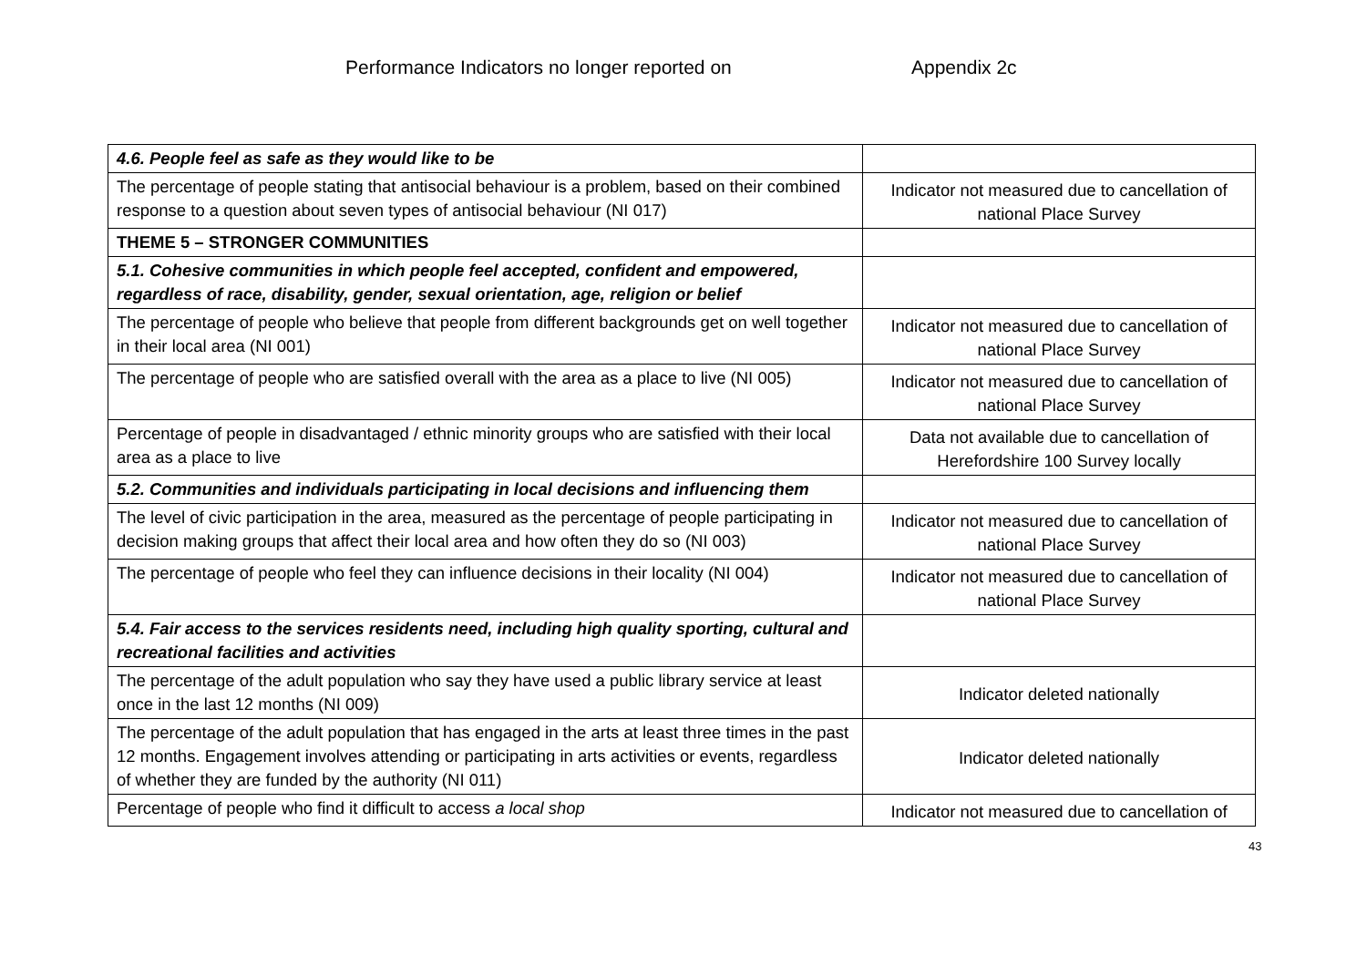Performance Indicators no longer reported on
Appendix 2c
| 4.6. People feel as safe as they would like to be | |
| The percentage of people stating that antisocial behaviour is a problem, based on their combined response to a question about seven types of antisocial behaviour (NI 017) | Indicator not measured due to cancellation of national Place Survey |
| THEME 5 – STRONGER COMMUNITIES | |
| 5.1. Cohesive communities in which people feel accepted, confident and empowered, regardless of race, disability, gender, sexual orientation, age, religion or belief | |
| The percentage of people who believe that people from different backgrounds get on well together in their local area (NI 001) | Indicator not measured due to cancellation of national Place Survey |
| The percentage of people who are satisfied overall with the area as a place to live (NI 005) | Indicator not measured due to cancellation of national Place Survey |
| Percentage of people in disadvantaged / ethnic minority groups who are satisfied with their local area as a place to live | Data not available due to cancellation of Herefordshire 100 Survey locally |
| 5.2. Communities and individuals participating in local decisions and influencing them | |
| The level of civic participation in the area, measured as the percentage of people participating in decision making groups that affect their local area and how often they do so (NI 003) | Indicator not measured due to cancellation of national Place Survey |
| The percentage of people who feel they can influence decisions in their locality (NI 004) | Indicator not measured due to cancellation of national Place Survey |
| 5.4. Fair access to the services residents need, including high quality sporting, cultural and recreational facilities and activities | |
| The percentage of the adult population who say they have used a public library service at least once in the last 12 months (NI 009) | Indicator deleted nationally |
| The percentage of the adult population that has engaged in the arts at least three times in the past 12 months. Engagement involves attending or participating in arts activities or events, regardless of whether they are funded by the authority (NI 011) | Indicator deleted nationally |
| Percentage of people who find it difficult to access a local shop | Indicator not measured due to cancellation of |
43